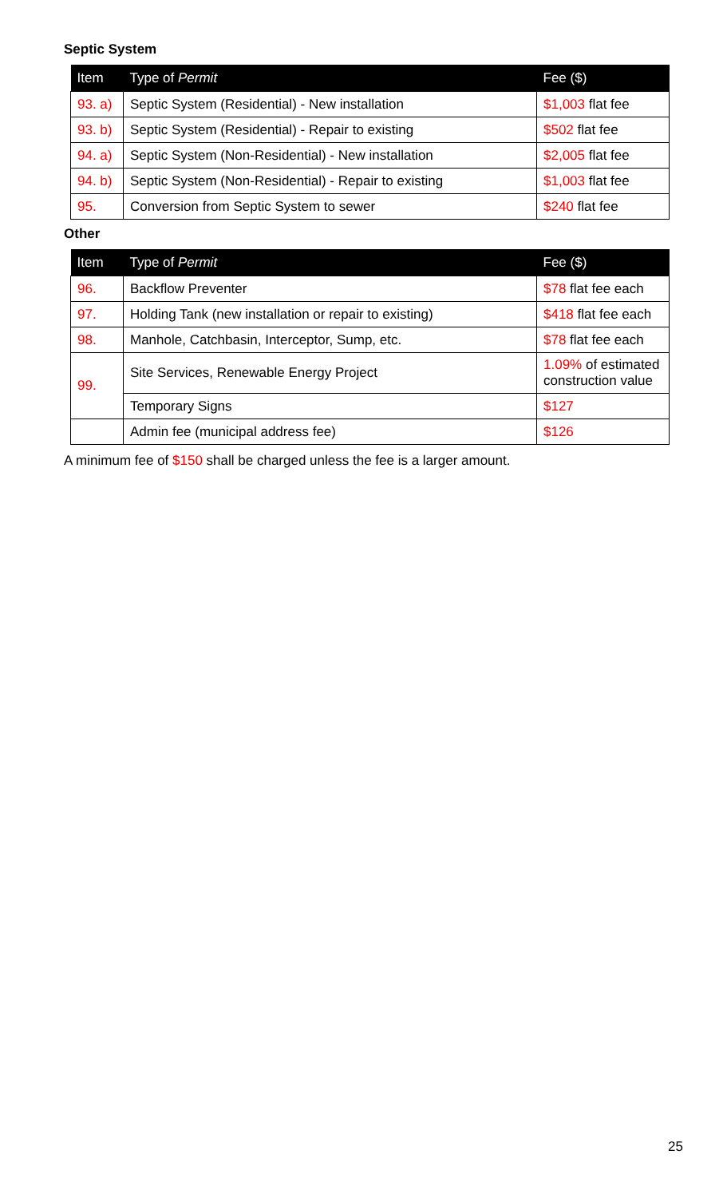Septic System
| Item | Type of Permit | Fee ($) |
| --- | --- | --- |
| 93. a) | Septic System (Residential) - New installation | $1,003 flat fee |
| 93. b) | Septic System (Residential) - Repair to existing | $502 flat fee |
| 94. a) | Septic System (Non-Residential) - New installation | $2,005 flat fee |
| 94. b) | Septic System (Non-Residential) - Repair to existing | $1,003 flat fee |
| 95. | Conversion from Septic System to sewer | $240 flat fee |
Other
| Item | Type of Permit | Fee ($) |
| --- | --- | --- |
| 96. | Backflow Preventer | $78 flat fee each |
| 97. | Holding Tank (new installation or repair to existing) | $418 flat fee each |
| 98. | Manhole, Catchbasin, Interceptor, Sump, etc. | $78 flat fee each |
| 99. | Site Services, Renewable Energy Project | 1.09% of estimated construction value |
| | Temporary Signs | $127 |
| | Admin fee (municipal address fee) | $126 |
A minimum fee of $150 shall be charged unless the fee is a larger amount.
25